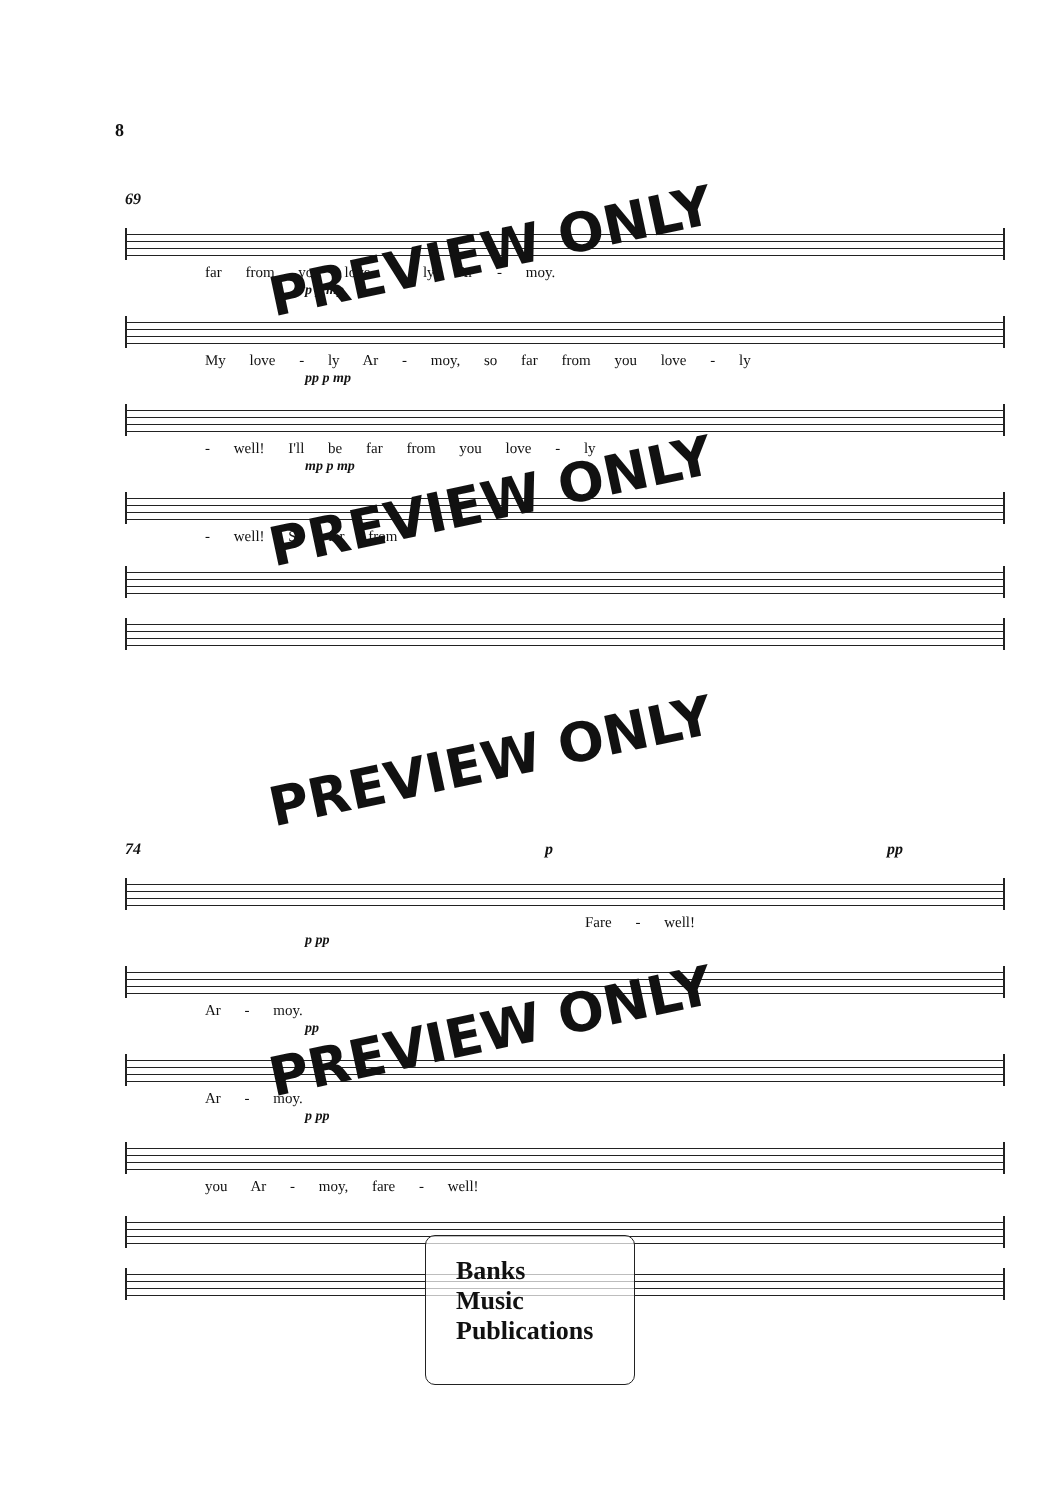8
69
far from you love - ly Ar - moy.
p p mp
My love - ly Ar - moy, so far from you love - ly
pp p mp
- well! I'll be far from you love - ly
mp p mp
- well! So far from
74 p pp
Fare - well!
p pp
Ar - moy.
pp
Ar - moy.
p pp
you Ar - moy, fare - well!
PREVIEW ONLY
PREVIEW ONLY
PREVIEW ONLY
PREVIEW ONLY
Banks
Music
Publications